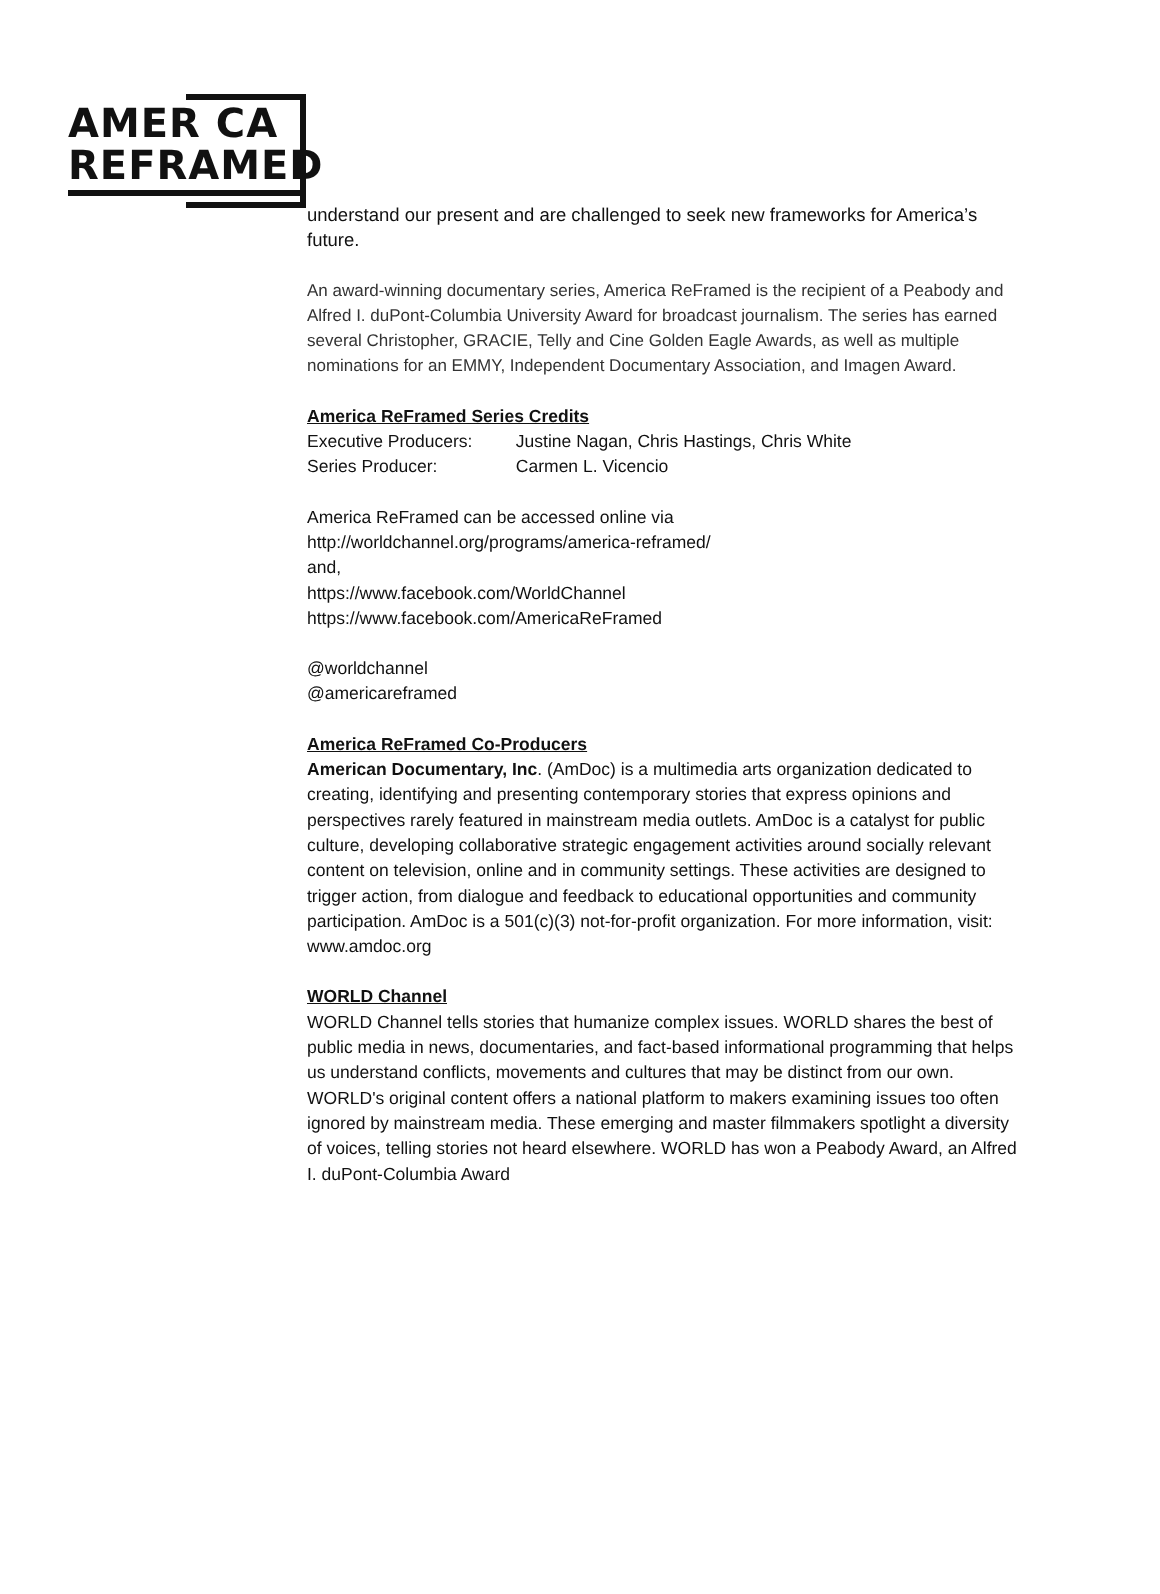AMER CA
REFRAMED
understand our present and are challenged to seek new frameworks for America’s future.
An award-winning documentary series, America ReFramed is the recipient of a Peabody and Alfred I. duPont-Columbia University Award for broadcast journalism. The series has earned several Christopher, GRACIE, Telly and Cine Golden Eagle Awards, as well as multiple nominations for an EMMY, Independent Documentary Association, and Imagen Award.
America ReFramed Series Credits
Executive Producers: Justine Nagan, Chris Hastings, Chris White
Series Producer: Carmen L. Vicencio
America ReFramed can be accessed online via
http://worldchannel.org/programs/america-reframed/
and,
https://www.facebook.com/WorldChannel
https://www.facebook.com/AmericaReFramed
@worldchannel
@americareframed
America ReFramed Co-Producers
American Documentary, Inc. (AmDoc) is a multimedia arts organization dedicated to creating, identifying and presenting contemporary stories that express opinions and perspectives rarely featured in mainstream media outlets. AmDoc is a catalyst for public culture, developing collaborative strategic engagement activities around socially relevant content on television, online and in community settings. These activities are designed to trigger action, from dialogue and feedback to educational opportunities and community participation. AmDoc is a 501(c)(3) not-for-profit organization. For more information, visit: www.amdoc.org
WORLD Channel
WORLD Channel tells stories that humanize complex issues. WORLD shares the best of public media in news, documentaries, and fact-based informational programming that helps us understand conflicts, movements and cultures that may be distinct from our own. WORLD's original content offers a national platform to makers examining issues too often ignored by mainstream media. These emerging and master filmmakers spotlight a diversity of voices, telling stories not heard elsewhere. WORLD has won a Peabody Award, an Alfred I. duPont-Columbia Award